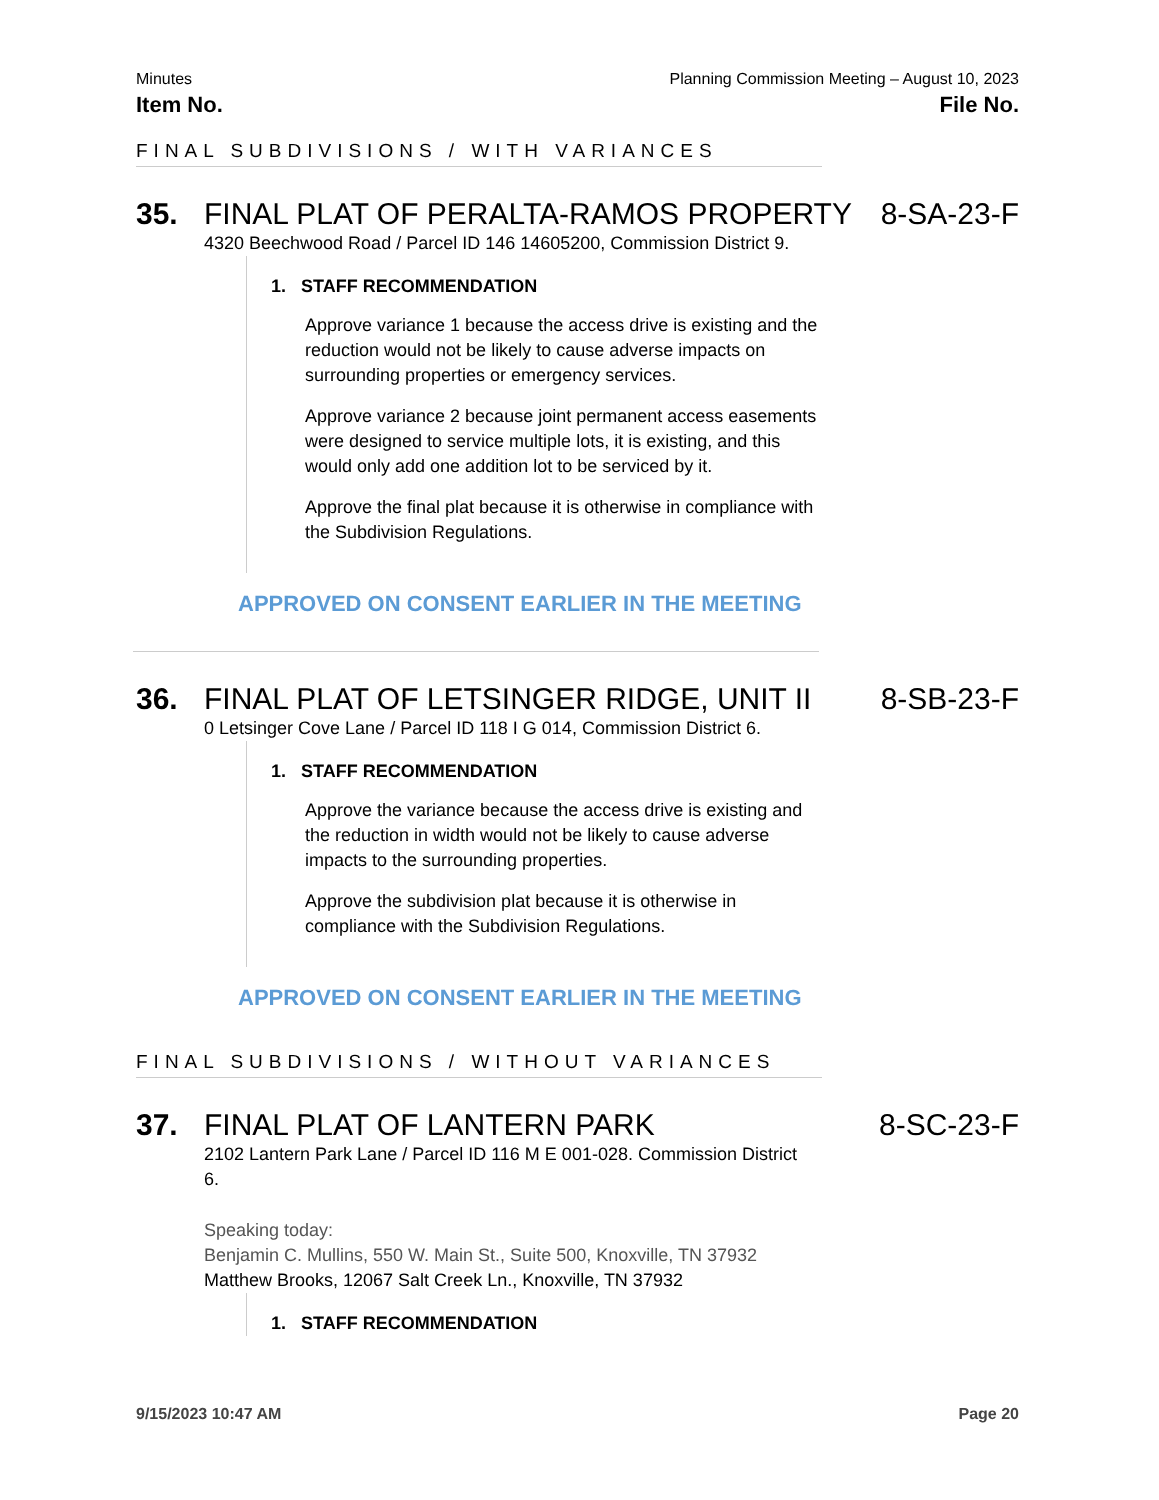Minutes Planning Commission Meeting – August 10, 2023
Item No. File No.
FINAL SUBDIVISIONS / WITH VARIANCES
35. FINAL PLAT OF PERALTA-RAMOS PROPERTY
8-SA-23-F
4320 Beechwood Road / Parcel ID 146 14605200, Commission District 9.
1. STAFF RECOMMENDATION
Approve variance 1 because the access drive is existing and the reduction would not be likely to cause adverse impacts on surrounding properties or emergency services.
Approve variance 2 because joint permanent access easements were designed to service multiple lots, it is existing, and this would only add one addition lot to be serviced by it.
Approve the final plat because it is otherwise in compliance with the Subdivision Regulations.
APPROVED ON CONSENT EARLIER IN THE MEETING
36. FINAL PLAT OF LETSINGER RIDGE, UNIT II
8-SB-23-F
0 Letsinger Cove Lane / Parcel ID 118 I G 014, Commission District 6.
1. STAFF RECOMMENDATION
Approve the variance because the access drive is existing and the reduction in width would not be likely to cause adverse impacts to the surrounding properties.
Approve the subdivision plat because it is otherwise in compliance with the Subdivision Regulations.
APPROVED ON CONSENT EARLIER IN THE MEETING
FINAL SUBDIVISIONS / WITHOUT VARIANCES
37. FINAL PLAT OF LANTERN PARK 8-SC-23-F
2102 Lantern Park Lane / Parcel ID 116 M E 001-028. Commission District 6.
Speaking today:
Benjamin C. Mullins, 550 W. Main St., Suite 500, Knoxville, TN 37932
Matthew Brooks, 12067 Salt Creek Ln., Knoxville, TN 37932
1. STAFF RECOMMENDATION
9/15/2023 10:47 AM Page 20